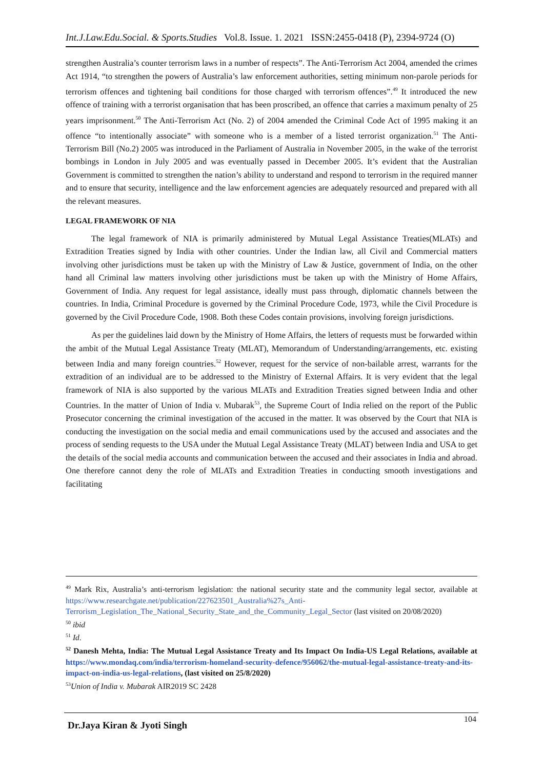Int.J.Law.Edu.Social. & Sports.Studies Vol.8. Issue. 1. 2021 ISSN:2455-0418 (P), 2394-9724 (O)
strengthen Australia’s counter terrorism laws in a number of respects”. The Anti-Terrorism Act 2004, amended the crimes Act 1914, “to strengthen the powers of Australia’s law enforcement authorities, setting minimum non-parole periods for terrorism offences and tightening bail conditions for those charged with terrorism offences”.<sup>49</sup> It introduced the new offence of training with a terrorist organisation that has been proscribed, an offence that carries a maximum penalty of 25 years imprisonment.<sup>50</sup> The Anti-Terrorism Act (No. 2) of 2004 amended the Criminal Code Act of 1995 making it an offence “to intentionally associate” with someone who is a member of a listed terrorist organization.<sup>51</sup> The Anti-Terrorism Bill (No.2) 2005 was introduced in the Parliament of Australia in November 2005, in the wake of the terrorist bombings in London in July 2005 and was eventually passed in December 2005. It’s evident that the Australian Government is committed to strengthen the nation’s ability to understand and respond to terrorism in the required manner and to ensure that security, intelligence and the law enforcement agencies are adequately resourced and prepared with all the relevant measures.
LEGAL FRAMEWORK OF NIA
The legal framework of NIA is primarily administered by Mutual Legal Assistance Treaties(MLATs) and Extradition Treaties signed by India with other countries. Under the Indian law, all Civil and Commercial matters involving other jurisdictions must be taken up with the Ministry of Law & Justice, government of India, on the other hand all Criminal law matters involving other jurisdictions must be taken up with the Ministry of Home Affairs, Government of India. Any request for legal assistance, ideally must pass through, diplomatic channels between the countries. In India, Criminal Procedure is governed by the Criminal Procedure Code, 1973, while the Civil Procedure is governed by the Civil Procedure Code, 1908. Both these Codes contain provisions, involving foreign jurisdictions.
As per the guidelines laid down by the Ministry of Home Affairs, the letters of requests must be forwarded within the ambit of the Mutual Legal Assistance Treaty (MLAT), Memorandum of Understanding/arrangements, etc. existing between India and many foreign countries.<sup>52</sup> However, request for the service of non-bailable arrest, warrants for the extradition of an individual are to be addressed to the Ministry of External Affairs. It is very evident that the legal framework of NIA is also supported by the various MLATs and Extradition Treaties signed between India and other Countries. In the matter of Union of India v. Mubarak<sup>53</sup>, the Supreme Court of India relied on the report of the Public Prosecutor concerning the criminal investigation of the accused in the matter. It was observed by the Court that NIA is conducting the investigation on the social media and email communications used by the accused and associates and the process of sending requests to the USA under the Mutual Legal Assistance Treaty (MLAT) between India and USA to get the details of the social media accounts and communication between the accused and their associates in India and abroad. One therefore cannot deny the role of MLATs and Extradition Treaties in conducting smooth investigations and facilitating
<sup>49</sup> Mark Rix, Australia’s anti-terrorism legislation: the national security state and the community legal sector, available at https://www.researchgate.net/publication/227623501_Australia%27s_Anti-Terrorism_Legislation_The_National_Security_State_and_the_Community_Legal_Sector (last visited on 20/08/2020)
<sup>50</sup> ibid
<sup>51</sup> Id.
<sup>52</sup> Danesh Mehta, India: The Mutual Legal Assistance Treaty and Its Impact On India-US Legal Relations, available at https://www.mondaq.com/india/terrorism-homeland-security-defence/956062/the-mutual-legal-assistance-treaty-and-its-impact-on-india-us-legal-relations, (last visited on 25/8/2020)
<sup>53</sup> Union of India v. Mubarak AIR2019 SC 2428
104
Dr.Jaya Kiran & Jyoti Singh